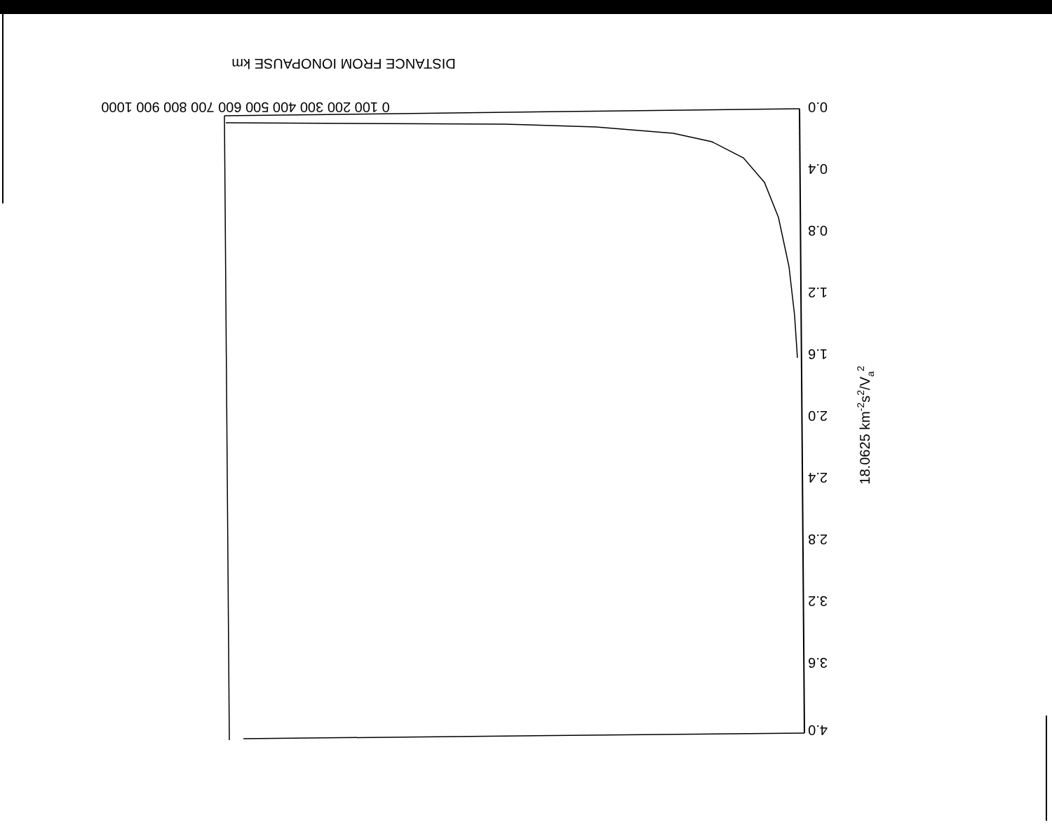0 100 200 300 400 500 600 700 800 900 1000
DISTANCE FROM IONOPAUSE km
0.0
0.4
0.8
1.2
1.6
2.0
2.4
2.8
3.2
3.6
4.0
18.0625 km-2s2/Va2